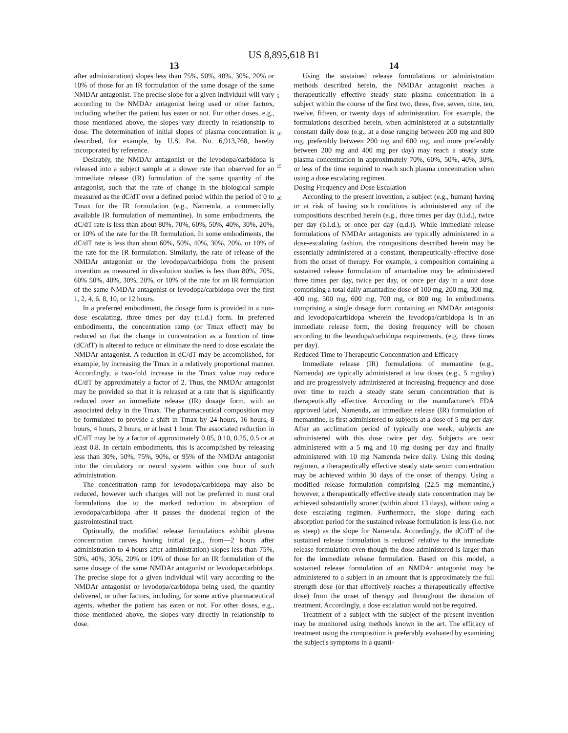US 8,895,618 B1
13
after administration) slopes less than 75%, 50%, 40%, 30%, 20% or 10% of those for an IR formulation of the same dosage of the same NMDAr antagonist. The precise slope for a given individual will vary according to the NMDAr antagonist being used or other factors, including whether the patient has eaten or not. For other doses, e.g., those mentioned above, the slopes vary directly in relationship to dose. The determination of initial slopes of plasma concentration is described, for example, by U.S. Pat. No. 6,913,768, hereby incorporated by reference.
Desirably, the NMDAr antagonist or the levodopa/carbidopa is released into a subject sample at a slower rate than observed for an immediate release (IR) formulation of the same quantity of the antagonist, such that the rate of change in the biological sample measured as the dC/dT over a defined period within the period of 0 to Tmax for the IR formulation (e.g., Namenda, a commercially available IR formulation of memantine). In some embodiments, the dC/dT rate is less than about 80%, 70%, 60%, 50%, 40%, 30%, 20%, or 10% of the rate for the IR formulation. In some embodiments, the dC/dT rate is less than about 60%, 50%, 40%, 30%, 20%, or 10% of the rate for the IR formulation. Similarly, the rate of release of the NMDAr antagonist or the levodopa/carbidopa from the present invention as measured in dissolution studies is less than 80%, 70%, 60% 50%, 40%, 30%, 20%, or 10% of the rate for an IR formulation of the same NMDAr antagonist or levodopa/carbidopa over the first 1, 2, 4, 6, 8, 10, or 12 hours.
In a preferred embodiment, the dosage form is provided in a non-dose escalating, three times per day (t.i.d.) form. In preferred embodiments, the concentration ramp (or Tmax effect) may be reduced so that the change in concentration as a function of time (dC/dT) is altered to reduce or eliminate the need to dose escalate the NMDAr antagonist. A reduction in dC/dT may be accomplished, for example, by increasing the Tmax in a relatively proportional manner. Accordingly, a two-fold increase in the Tmax value may reduce dC/dT by approximately a factor of 2. Thus, the NMDAr antagonist may be provided so that it is released at a rate that is significantly reduced over an immediate release (IR) dosage form, with an associated delay in the Tmax. The pharmaceutical composition may be formulated to provide a shift in Tmax by 24 hours, 16 hours, 8 hours, 4 hours, 2 hours, or at least 1 hour. The associated reduction in dC/dT may be by a factor of approximately 0.05, 0.10, 0.25, 0.5 or at least 0.8. In certain embodiments, this is accomplished by releasing less than 30%, 50%, 75%, 90%, or 95% of the NMDAr antagonist into the circulatory or neural system within one hour of such administration.
The concentration ramp for levodopa/carbidopa may also be reduced, however such changes will not be preferred in most oral formulations due to the marked reduction in absorption of levodopa/carbidopa after it passes the duodenal region of the gastrointestinal tract.
Optionally, the modified release formulations exhibit plasma concentration curves having initial (e.g., from—2 hours after administration to 4 hours after administration) slopes less-than 75%, 50%, 40%, 30%, 20% or 10% of those for an IR formulation of the same dosage of the same NMDAr antagonist or levodopa/carbidopa. The precise slope for a given individual will vary according to the NMDAr antagonist or levodopa/carbidopa being used, the quantity delivered, or other factors, including, for some active pharmaceutical agents, whether the patient has eaten or not. For other doses, e.g., those mentioned above, the slopes vary directly in relationship to dose.
5
10
15
20
14
Using the sustained release formulations or administration methods described herein, the NMDAr antagonist reaches a therapeutically effective steady state plasma concentration in a subject within the course of the first two, three, five, seven, nine, ten, twelve, fifteen, or twenty days of administration. For example, the formulations described herein, when administered at a substantially constant daily dose (e.g., at a dose ranging between 200 mg and 800 mg, preferably between 200 mg and 600 mg, and more preferably between 200 mg and 400 mg per day) may reach a steady state plasma concentration in approximately 70%, 60%, 50%, 40%, 30%, or less of the time required to reach such plasma concentration when using a dose escalating regimen.
Dosing Frequency and Dose Escalation
According to the present invention, a subject (e.g., human) having or at risk of having such conditions is administered any of the compositions described herein (e.g., three times per day (t.i.d.), twice per day (b.i.d.), or once per day (q.d.)). While immediate release formulations of NMDAr antagonists are typically administered in a dose-escalating fashion, the compositions described herein may be essentially administered at a constant, therapeutically-effective dose from the onset of therapy. For example, a composition containing a sustained release formulation of amantadine may be administered three times per day, twice per day, or once per day in a unit dose comprising a total daily amantadine dose of 100 mg, 200 mg, 300 mg, 400 mg, 500 mg, 600 mg, 700 mg, or 800 mg. In embodiments comprising a single dosage form containing an NMDAr antagonist and levodopa/carbidopa wherein the levodopa/carbidopa is in an immediate release form, the dosing frequency will be chosen according to the levodopa/carbidopa requirements, (e.g. three times per day).
Reduced Time to Therapeutic Concentration and Efficacy
Immediate release (IR) formulations of memantine (e.g., Namenda) are typically administered at low doses (e.g., 5 mg/day) and are progressively administered at increasing frequency and dose over time to reach a steady state serum concentration that is therapeutically effective. According to the manufacturer's FDA approved label, Namenda, an immediate release (IR) formulation of memantine, is first administered to subjects at a dose of 5 mg per day. After an acclimation period of typically one week, subjects are administered with this dose twice per day. Subjects are next administered with a 5 mg and 10 mg dosing per day and finally administered with 10 mg Namenda twice daily. Using this dosing regimen, a therapeutically effective steady state serum concentration may be achieved within 30 days of the onset of therapy. Using a modified release formulation comprising (22.5 mg memantine,) however, a therapeutically effective steady state concentration may be achieved substantially sooner (within about 13 days), without using a dose escalating regimen. Furthermore, the slope during each absorption period for the sustained release formulation is less (i.e. not as steep) as the slope for Namenda. Accordingly, the dC/dT of the sustained release formulation is reduced relative to the immediate release formulation even though the dose administered is larger than for the immediate release formulation. Based on this model, a sustained release formulation of an NMDAr antagonist may be administered to a subject in an amount that is approximately the full strength dose (or that effectively reaches a therapeutically effective dose) from the onset of therapy and throughout the duration of treatment. Accordingly, a dose escalation would not be required.
Treatment of a subject with the subject of the present invention may be monitored using methods known in the art. The efficacy of treatment using the composition is preferably evaluated by examining the subject's symptoms in a quanti-